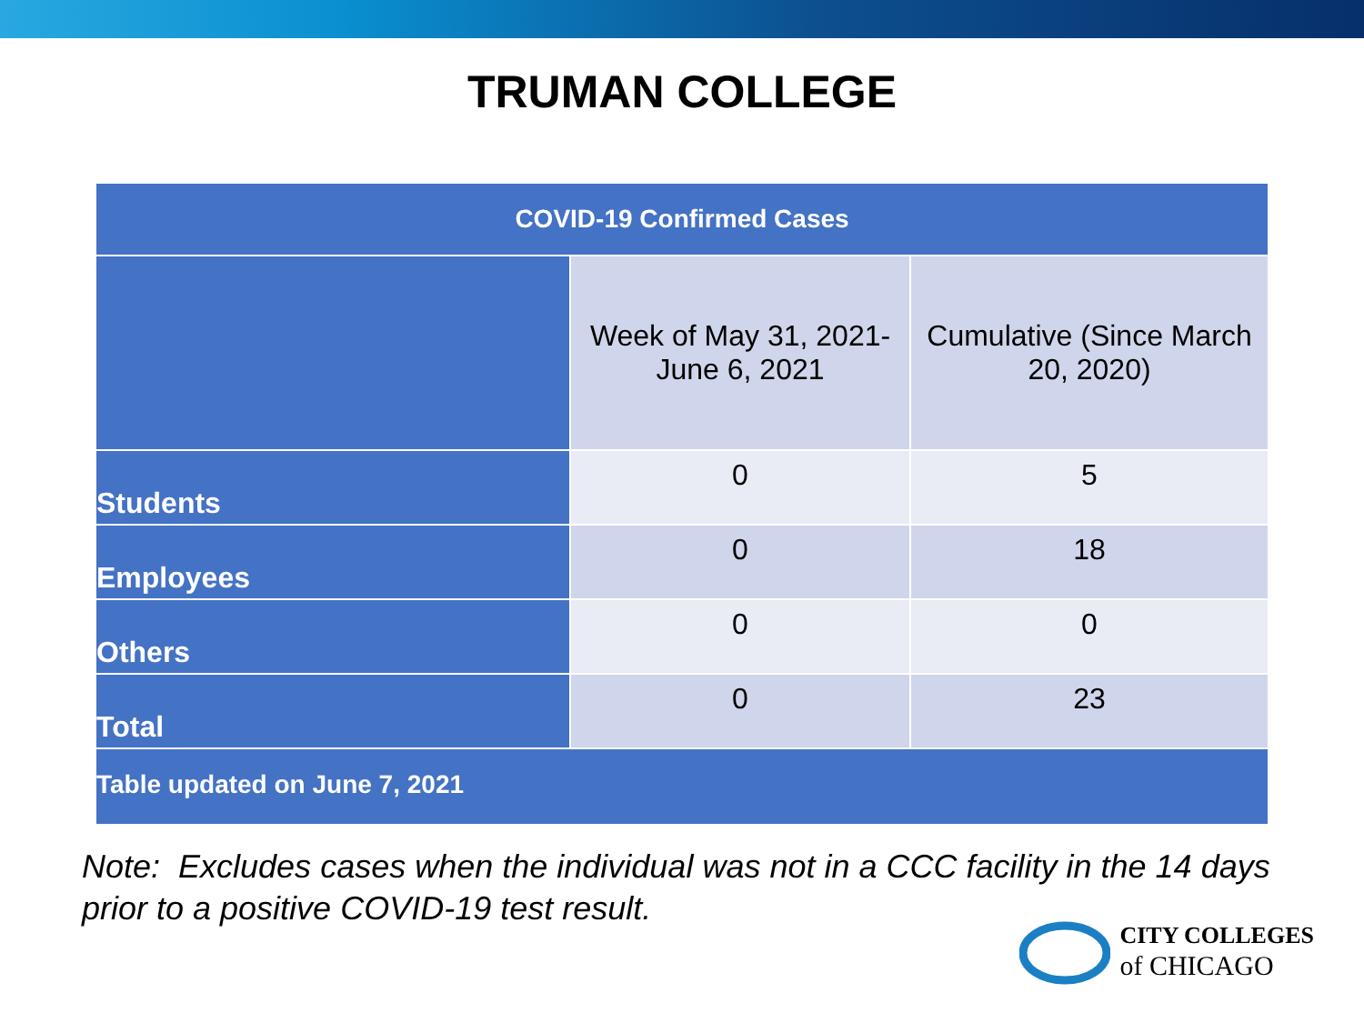TRUMAN COLLEGE
| COVID-19 Confirmed Cases | | |
| --- | --- | --- |
| | Week of May 31, 2021- June 6, 2021 | Cumulative (Since March 20, 2020) |
| Students | 0 | 5 |
| Employees | 0 | 18 |
| Others | 0 | 0 |
| Total | 0 | 23 |
| Table updated on June 7, 2021 | | |
Note: Excludes cases when the individual was not in a CCC facility in the 14 days
prior to a positive COVID-19 test result.
CITY COLLEGES
of CHICAGO